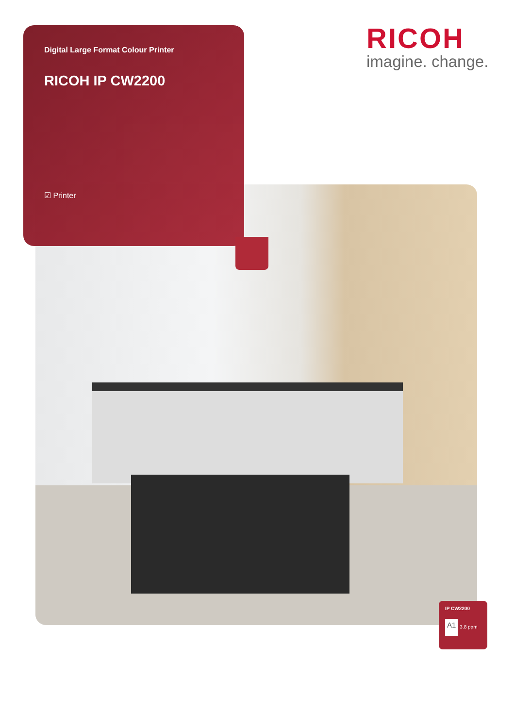Digital Large Format Colour Printer
RICOH IP CW2200
☑ Printer
RICOH
imagine. change.
IP CW2200
A1 3.8 ppm